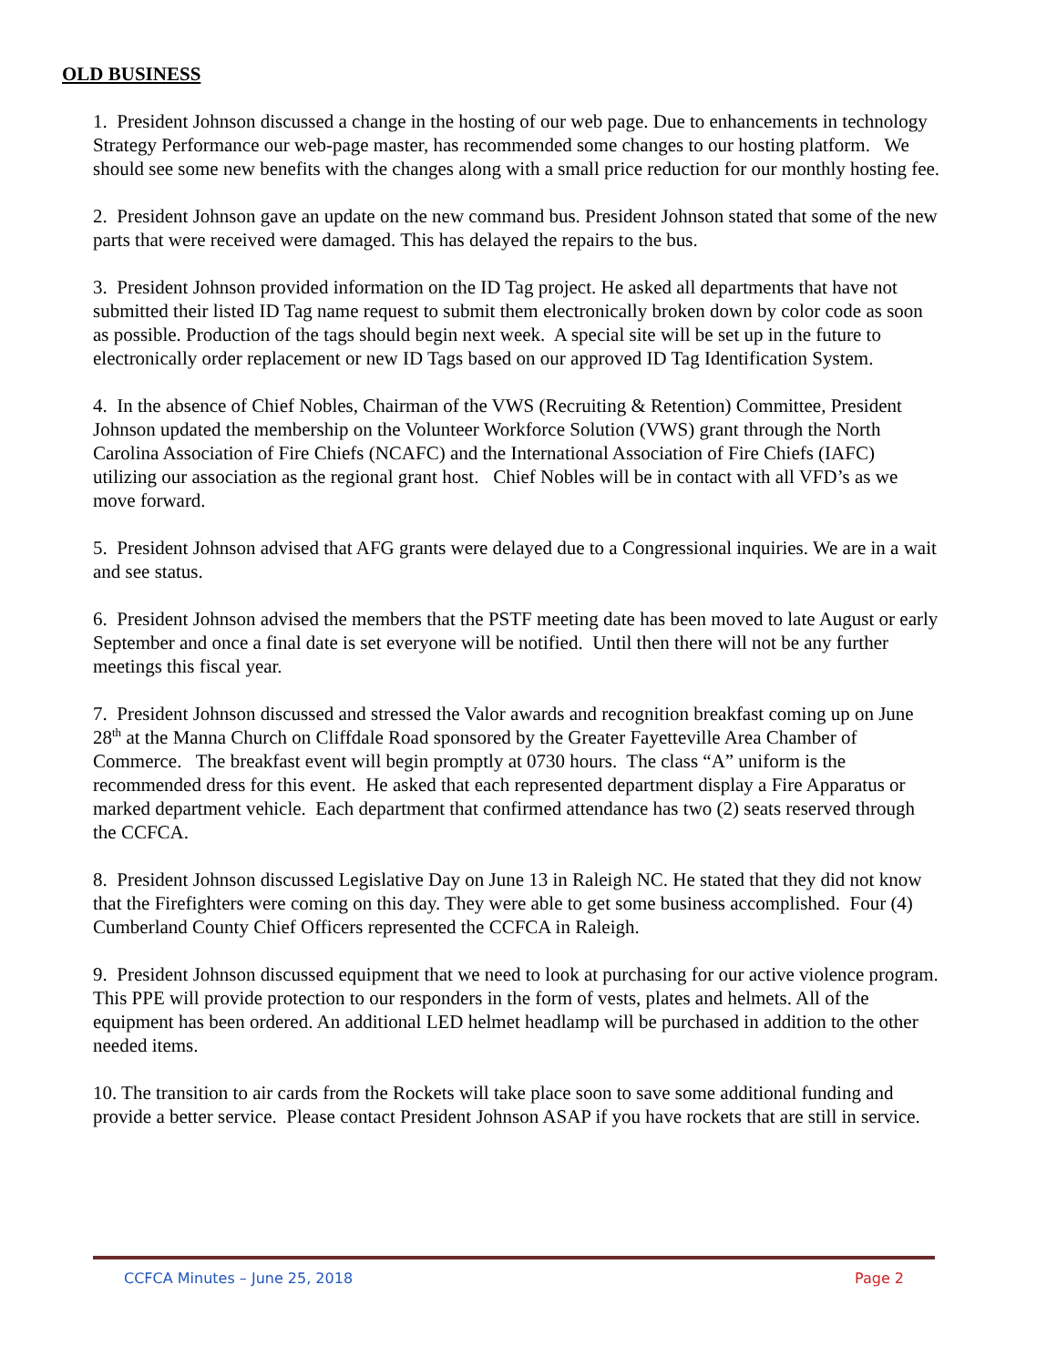OLD BUSINESS
1. President Johnson discussed a change in the hosting of our web page. Due to enhancements in technology Strategy Performance our web-page master, has recommended some changes to our hosting platform. We should see some new benefits with the changes along with a small price reduction for our monthly hosting fee.
2. President Johnson gave an update on the new command bus. President Johnson stated that some of the new parts that were received were damaged. This has delayed the repairs to the bus.
3. President Johnson provided information on the ID Tag project. He asked all departments that have not submitted their listed ID Tag name request to submit them electronically broken down by color code as soon as possible. Production of the tags should begin next week. A special site will be set up in the future to electronically order replacement or new ID Tags based on our approved ID Tag Identification System.
4. In the absence of Chief Nobles, Chairman of the VWS (Recruiting & Retention) Committee, President Johnson updated the membership on the Volunteer Workforce Solution (VWS) grant through the North Carolina Association of Fire Chiefs (NCAFC) and the International Association of Fire Chiefs (IAFC) utilizing our association as the regional grant host. Chief Nobles will be in contact with all VFD’s as we move forward.
5. President Johnson advised that AFG grants were delayed due to a Congressional inquiries. We are in a wait and see status.
6. President Johnson advised the members that the PSTF meeting date has been moved to late August or early September and once a final date is set everyone will be notified. Until then there will not be any further meetings this fiscal year.
7. President Johnson discussed and stressed the Valor awards and recognition breakfast coming up on June 28<sup>th</sup> at the Manna Church on Cliffdale Road sponsored by the Greater Fayetteville Area Chamber of Commerce. The breakfast event will begin promptly at 0730 hours. The class “A” uniform is the recommended dress for this event. He asked that each represented department display a Fire Apparatus or marked department vehicle. Each department that confirmed attendance has two (2) seats reserved through the CCFCA.
8. President Johnson discussed Legislative Day on June 13 in Raleigh NC. He stated that they did not know that the Firefighters were coming on this day. They were able to get some business accomplished. Four (4) Cumberland County Chief Officers represented the CCFCA in Raleigh.
9. President Johnson discussed equipment that we need to look at purchasing for our active violence program. This PPE will provide protection to our responders in the form of vests, plates and helmets. All of the equipment has been ordered. An additional LED helmet headlamp will be purchased in addition to the other needed items.
10. The transition to air cards from the Rockets will take place soon to save some additional funding and provide a better service. Please contact President Johnson ASAP if you have rockets that are still in service.
CCFCA Minutes – June 25, 2018 Page 2